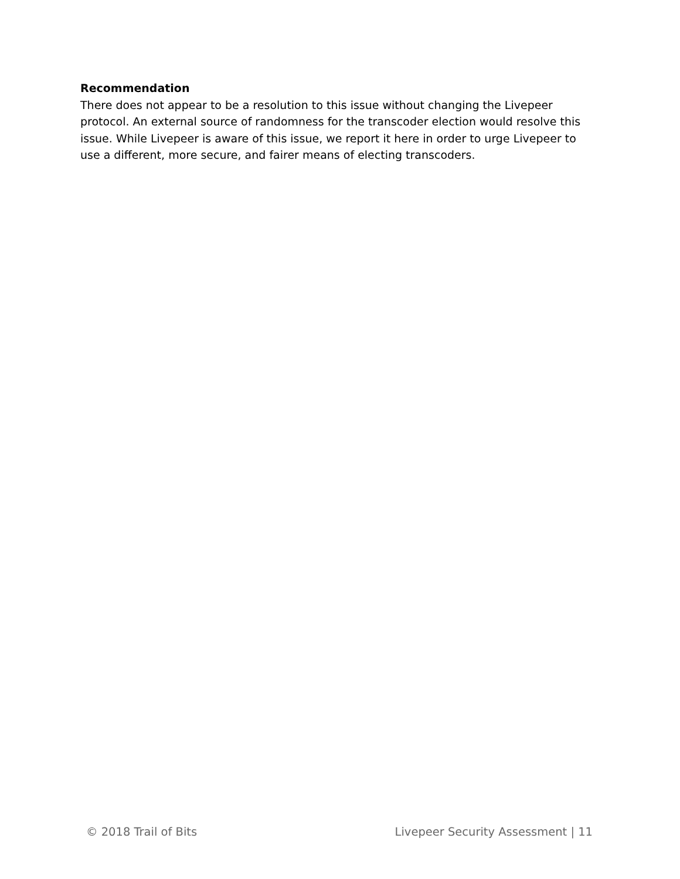Recommendation
There does not appear to be a resolution to this issue without changing the Livepeer protocol. An external source of randomness for the transcoder election would resolve this issue. While Livepeer is aware of this issue, we report it here in order to urge Livepeer to use a different, more secure, and fairer means of electing transcoders.
© 2018 Trail of Bits Livepeer Security Assessment | 11